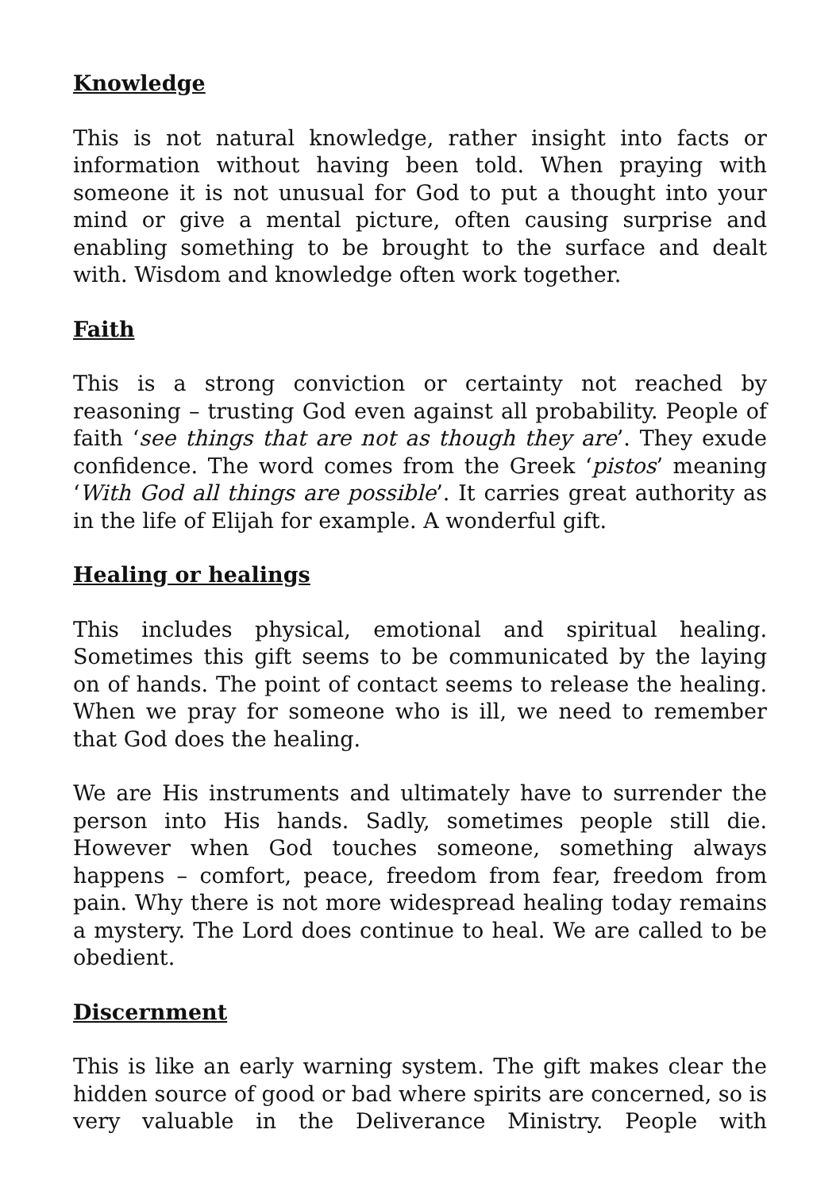Knowledge
This is not natural knowledge, rather insight into facts or information without having been told. When praying with someone it is not unusual for God to put a thought into your mind or give a mental picture, often causing surprise and enabling something to be brought to the surface and dealt with. Wisdom and knowledge often work together.
Faith
This is a strong conviction or certainty not reached by reasoning – trusting God even against all probability. People of faith ‘see things that are not as though they are’. They exude confidence. The word comes from the Greek ‘pistos’ meaning ‘With God all things are possible’. It carries great authority as in the life of Elijah for example. A wonderful gift.
Healing or healings
This includes physical, emotional and spiritual healing. Sometimes this gift seems to be communicated by the laying on of hands. The point of contact seems to release the healing. When we pray for someone who is ill, we need to remember that God does the healing.
We are His instruments and ultimately have to surrender the person into His hands. Sadly, sometimes people still die. However when God touches someone, something always happens – comfort, peace, freedom from fear, freedom from pain. Why there is not more widespread healing today remains a mystery. The Lord does continue to heal. We are called to be obedient.
Discernment
This is like an early warning system. The gift makes clear the hidden source of good or bad where spirits are concerned, so is very valuable in the Deliverance Ministry. People with